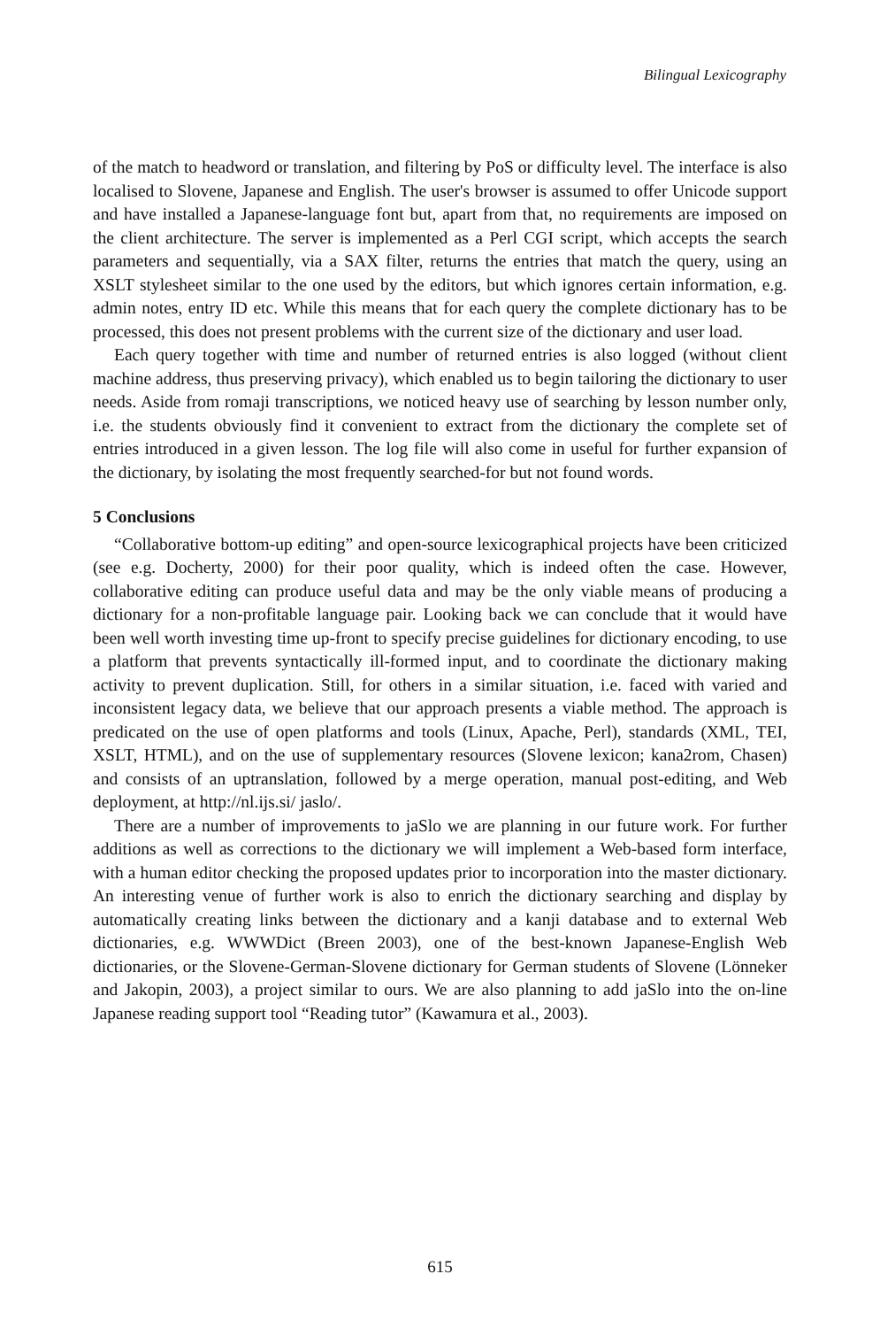Bilingual Lexicography
of the match to headword or translation, and filtering by PoS or difficulty level. The interface is also localised to Slovene, Japanese and English. The user's browser is assumed to offer Unicode support and have installed a Japanese-language font but, apart from that, no requirements are imposed on the client architecture. The server is implemented as a Perl CGI script, which accepts the search parameters and sequentially, via a SAX filter, returns the entries that match the query, using an XSLT stylesheet similar to the one used by the editors, but which ignores certain information, e.g. admin notes, entry ID etc. While this means that for each query the complete dictionary has to be processed, this does not present problems with the current size of the dictionary and user load.
Each query together with time and number of returned entries is also logged (without client machine address, thus preserving privacy), which enabled us to begin tailoring the dictionary to user needs. Aside from romaji transcriptions, we noticed heavy use of searching by lesson number only, i.e. the students obviously find it convenient to extract from the dictionary the complete set of entries introduced in a given lesson. The log file will also come in useful for further expansion of the dictionary, by isolating the most frequently searched-for but not found words.
5 Conclusions
“Collaborative bottom-up editing” and open-source lexicographical projects have been criticized (see e.g. Docherty, 2000) for their poor quality, which is indeed often the case. However, collaborative editing can produce useful data and may be the only viable means of producing a dictionary for a non-profitable language pair. Looking back we can conclude that it would have been well worth investing time up-front to specify precise guidelines for dictionary encoding, to use a platform that prevents syntactically ill-formed input, and to coordinate the dictionary making activity to prevent duplication. Still, for others in a similar situation, i.e. faced with varied and inconsistent legacy data, we believe that our approach presents a viable method. The approach is predicated on the use of open platforms and tools (Linux, Apache, Perl), standards (XML, TEI, XSLT, HTML), and on the use of supplementary resources (Slovene lexicon; kana2rom, Chasen) and consists of an uptranslation, followed by a merge operation, manual post-editing, and Web deployment, at http://nl.ijs.si/ jaslo/.
There are a number of improvements to jaSlo we are planning in our future work. For further additions as well as corrections to the dictionary we will implement a Web-based form interface, with a human editor checking the proposed updates prior to incorporation into the master dictionary. An interesting venue of further work is also to enrich the dictionary searching and display by automatically creating links between the dictionary and a kanji database and to external Web dictionaries, e.g. WWWDict (Breen 2003), one of the best-known Japanese-English Web dictionaries, or the Slovene-German-Slovene dictionary for German students of Slovene (Lönneker and Jakopin, 2003), a project similar to ours. We are also planning to add jaSlo into the on-line Japanese reading support tool “Reading tutor” (Kawamura et al., 2003).
615